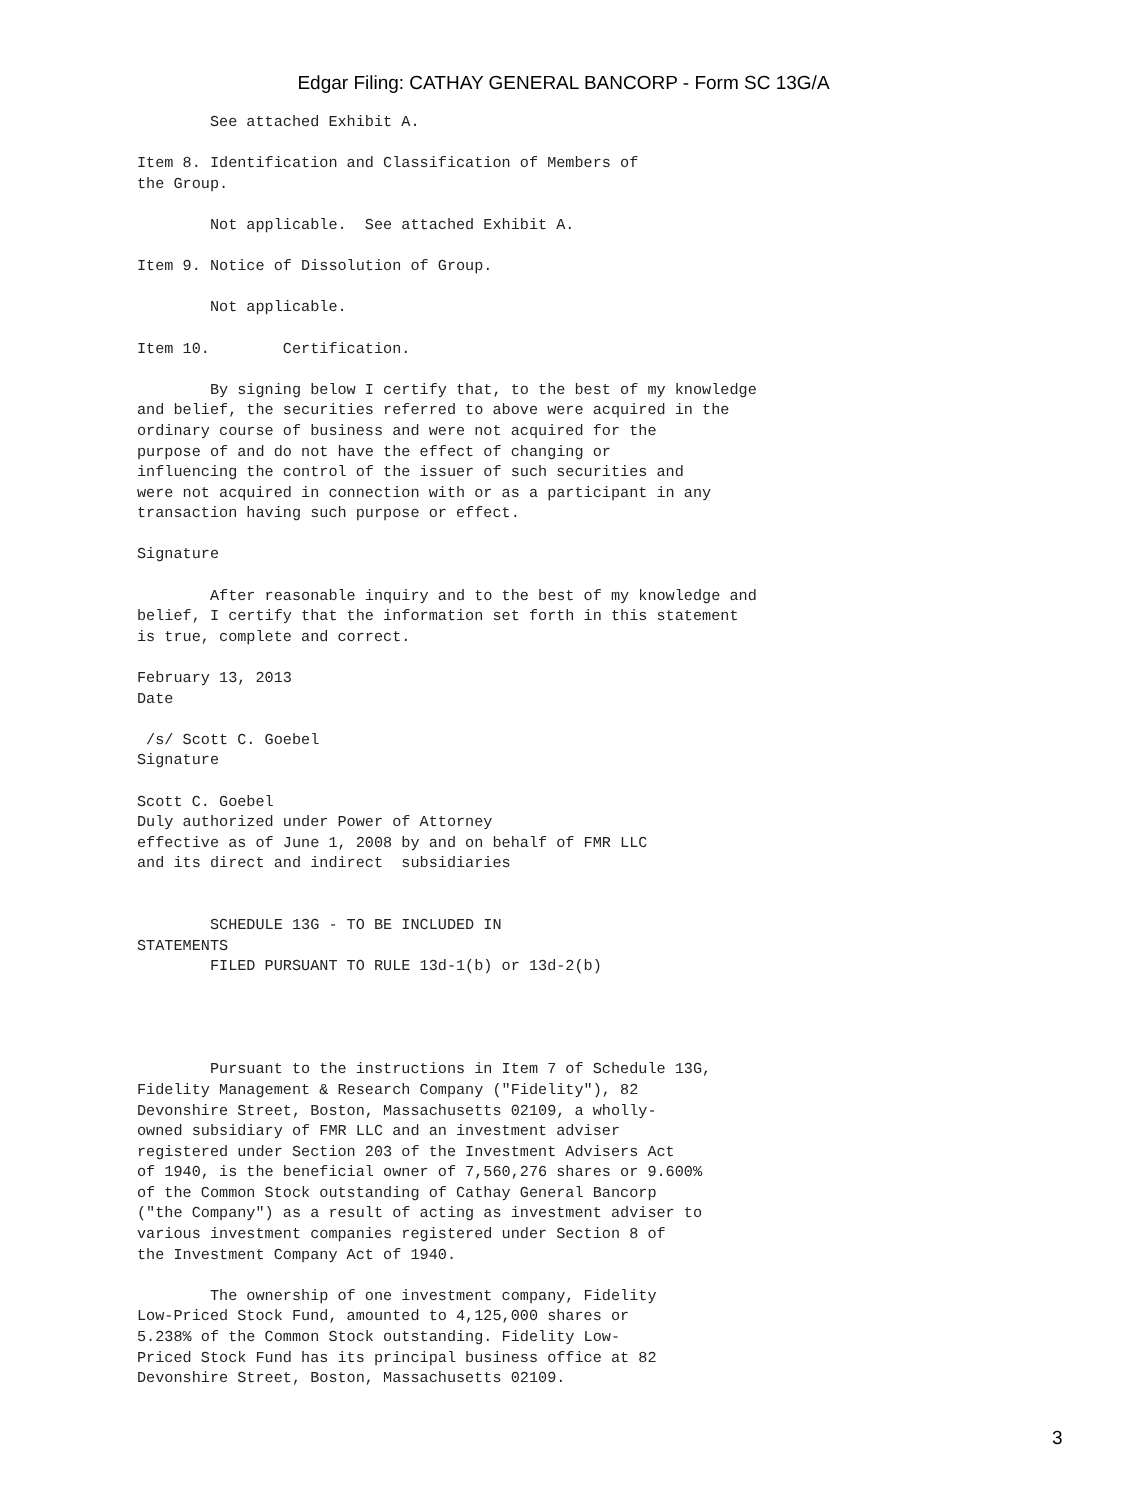Edgar Filing: CATHAY GENERAL BANCORP - Form SC 13G/A
        See attached Exhibit A.

Item 8. Identification and Classification of Members of
the Group.

        Not applicable.  See attached Exhibit A.

Item 9. Notice of Dissolution of Group.

        Not applicable.

Item 10.        Certification.

        By signing below I certify that, to the best of my knowledge
and belief, the securities referred to above were acquired in the
ordinary course of business and were not acquired for the
purpose of and do not have the effect of changing or
influencing the control of the issuer of such securities and
were not acquired in connection with or as a participant in any
transaction having such purpose or effect.

Signature

        After reasonable inquiry and to the best of my knowledge and
belief, I certify that the information set forth in this statement
is true, complete and correct.

February 13, 2013
Date

 /s/ Scott C. Goebel
Signature

Scott C. Goebel
Duly authorized under Power of Attorney
effective as of June 1, 2008 by and on behalf of FMR LLC
and its direct and indirect  subsidiaries


        SCHEDULE 13G - TO BE INCLUDED IN
STATEMENTS
        FILED PURSUANT TO RULE 13d-1(b) or 13d-2(b)




        Pursuant to the instructions in Item 7 of Schedule 13G,
Fidelity Management & Research Company ("Fidelity"), 82
Devonshire Street, Boston, Massachusetts 02109, a wholly-
owned subsidiary of FMR LLC and an investment adviser
registered under Section 203 of the Investment Advisers Act
of 1940, is the beneficial owner of 7,560,276 shares or 9.600%
of the Common Stock outstanding of Cathay General Bancorp
("the Company") as a result of acting as investment adviser to
various investment companies registered under Section 8 of
the Investment Company Act of 1940.

        The ownership of one investment company, Fidelity
Low-Priced Stock Fund, amounted to 4,125,000 shares or
5.238% of the Common Stock outstanding. Fidelity Low-
Priced Stock Fund has its principal business office at 82
Devonshire Street, Boston, Massachusetts 02109.
3